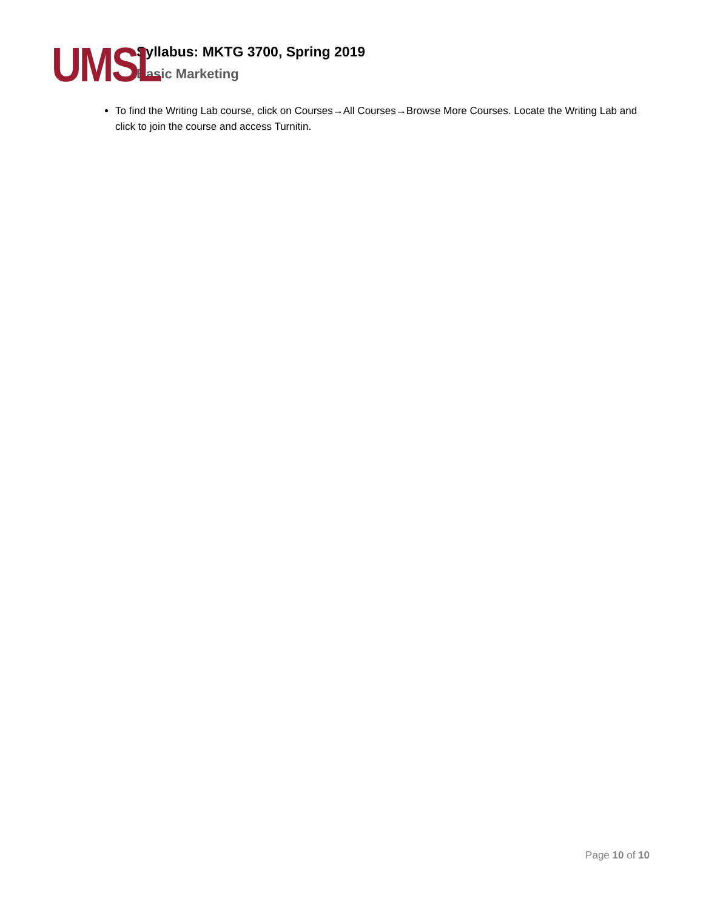UMSL
Syllabus: MKTG 3700, Spring 2019
Basic Marketing
To find the Writing Lab course, click on Courses→All Courses→Browse More Courses. Locate the Writing Lab and click to join the course and access Turnitin.
Page 10 of 10